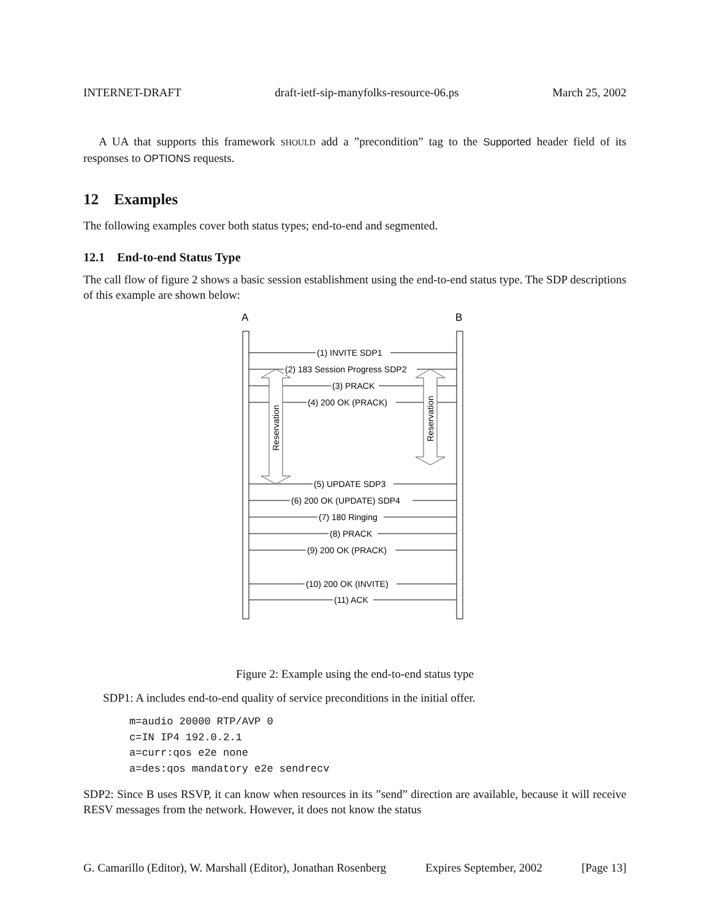INTERNET-DRAFT draft-ietf-sip-manyfolks-resource-06.ps March 25, 2002
A UA that supports this framework SHOULD add a ”precondition” tag to the Supported header field of its responses to OPTIONS requests.
12 Examples
The following examples cover both status types; end-to-end and segmented.
12.1 End-to-end Status Type
The call flow of figure 2 shows a basic session establishment using the end-to-end status type. The SDP descriptions of this example are shown below:
A
B
(1) INVITE SDP1
(2) 183 Session Progress SDP2
(3) PRACK
(4) 200 OK (PRACK)
(5) UPDATE SDP3
(6) 200 OK (UPDATE) SDP4
(7) 180 Ringing
(8) PRACK
(9) 200 OK (PRACK)
(10) 200 OK (INVITE)
(11) ACK
Reservation
Reservation
Figure 2: Example using the end-to-end status type
SDP1: A includes end-to-end quality of service preconditions in the initial offer.
m=audio 20000 RTP/AVP 0
c=IN IP4 192.0.2.1
a=curr:qos e2e none
a=des:qos mandatory e2e sendrecv
SDP2: Since B uses RSVP, it can know when resources in its ”send” direction are available, because it will receive RESV messages from the network. However, it does not know the status
G. Camarillo (Editor), W. Marshall (Editor), Jonathan Rosenberg Expires September, 2002 [Page 13]